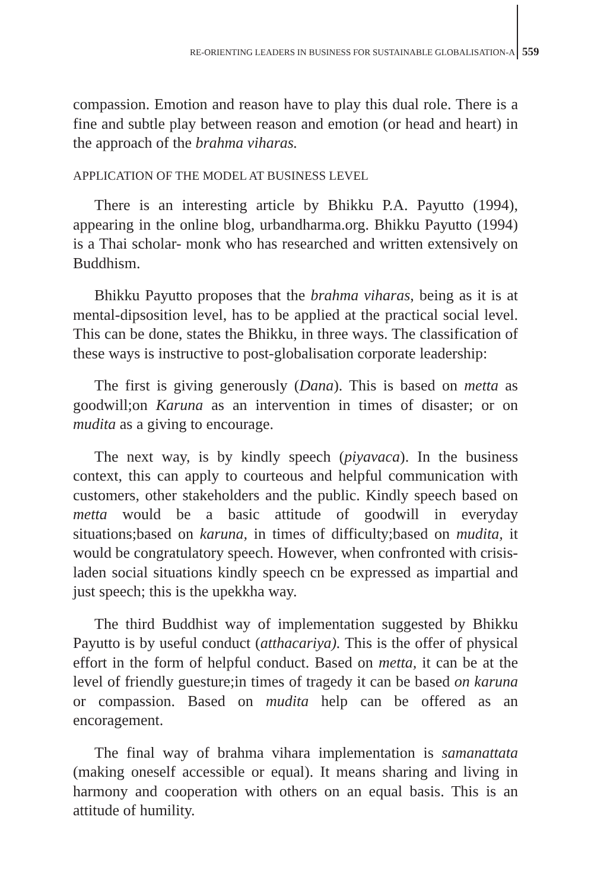RE-ORIENTING LEADERS IN BUSINESS FOR SUSTAINABLE GLOBALISATION-A
559
compassion. Emotion and reason have to play this dual role. There is a fine and subtle play between reason and emotion (or head and heart) in the approach of the brahma viharas.
APPLICATION OF THE MODEL AT BUSINESS LEVEL
There is an interesting article by Bhikku P.A. Payutto (1994), appearing in the online blog, urbandharma.org. Bhikku Payutto (1994) is a Thai scholar- monk who has researched and written extensively on Buddhism.
Bhikku Payutto proposes that the brahma viharas, being as it is at mental-dipsosition level, has to be applied at the practical social level. This can be done, states the Bhikku, in three ways. The classification of these ways is instructive to post-globalisation corporate leadership:
The first is giving generously (Dana). This is based on metta as goodwill;on Karuna as an intervention in times of disaster; or on mudita as a giving to encourage.
The next way, is by kindly speech (piyavaca). In the business context, this can apply to courteous and helpful communication with customers, other stakeholders and the public. Kindly speech based on metta would be a basic attitude of goodwill in everyday situations;based on karuna, in times of difficulty;based on mudita, it would be congratulatory speech. However, when confronted with crisis-laden social situations kindly speech cn be expressed as impartial and just speech; this is the upekkha way.
The third Buddhist way of implementation suggested by Bhikku Payutto is by useful conduct (atthacariya). This is the offer of physical effort in the form of helpful conduct. Based on metta, it can be at the level of friendly guesture;in times of tragedy it can be based on karuna or compassion. Based on mudita help can be offered as an encoragement.
The final way of brahma vihara implementation is samanattata (making oneself accessible or equal). It means sharing and living in harmony and cooperation with others on an equal basis. This is an attitude of humility.